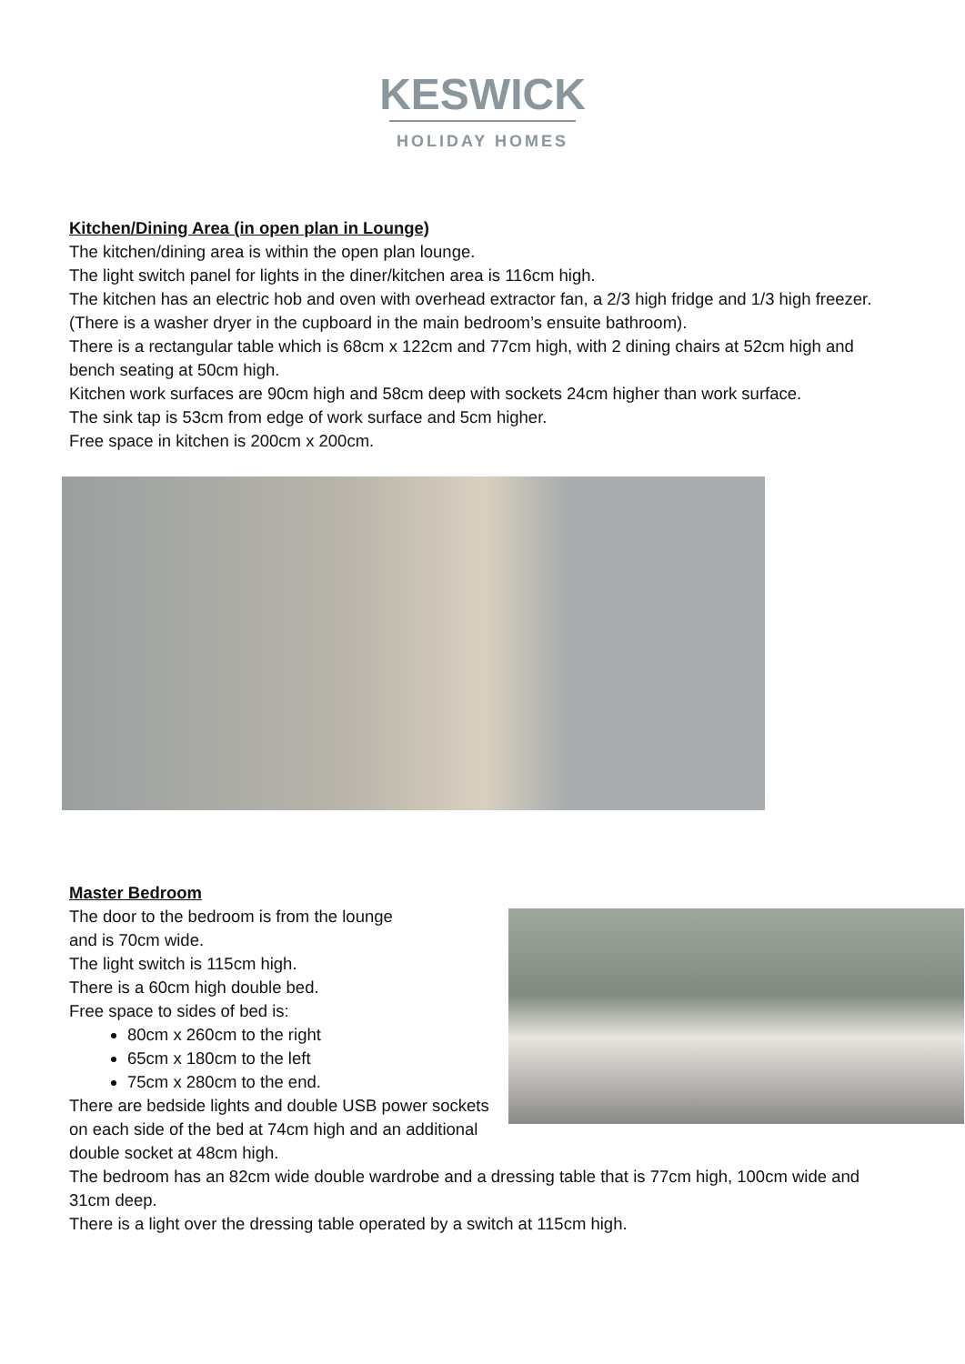KESWICK
HOLIDAY HOMES
Kitchen/Dining Area (in open plan in Lounge)
The kitchen/dining area is within the open plan lounge.
The light switch panel for lights in the diner/kitchen area is 116cm high.
The kitchen has an electric hob and oven with overhead extractor fan, a 2/3 high fridge and 1/3 high freezer. (There is a washer dryer in the cupboard in the main bedroom’s ensuite bathroom).
There is a rectangular table which is 68cm x 122cm and 77cm high, with 2 dining chairs at 52cm high and bench seating at 50cm high.
Kitchen work surfaces are 90cm high and 58cm deep with sockets 24cm higher than work surface.
The sink tap is 53cm from edge of work surface and 5cm higher.
Free space in kitchen is 200cm x 200cm.
Master Bedroom
The door to the bedroom is from the lounge
and is 70cm wide.
The light switch is 115cm high.
There is a 60cm high double bed.
Free space to sides of bed is:
80cm x 260cm to the right
65cm x 180cm to the left
75cm x 280cm to the end.
There are bedside lights and double USB power sockets on each side of the bed at 74cm high and an additional double socket at 48cm high.
The bedroom has an 82cm wide double wardrobe and a dressing table that is 77cm high, 100cm wide and 31cm deep.
There is a light over the dressing table operated by a switch at 115cm high.